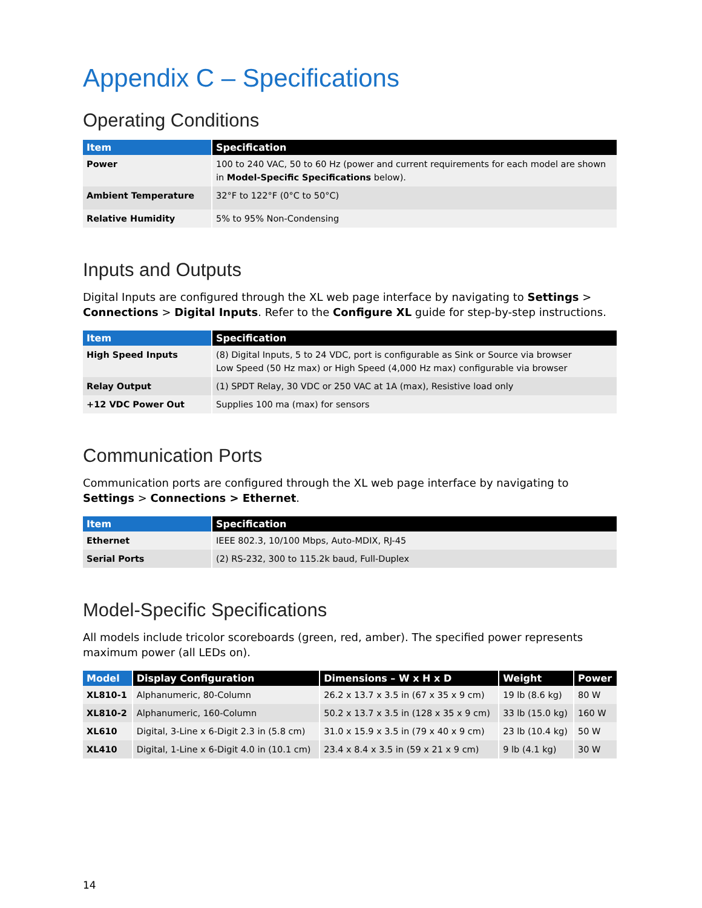Appendix C – Specifications
Operating Conditions
| Item | Specification |
| --- | --- |
| Power | 100 to 240 VAC, 50 to 60 Hz (power and current requirements for each model are shown in Model-Specific Specifications below). |
| Ambient Temperature | 32°F to 122°F (0°C to 50°C) |
| Relative Humidity | 5% to 95% Non-Condensing |
Inputs and Outputs
Digital Inputs are configured through the XL web page interface by navigating to Settings > Connections > Digital Inputs. Refer to the Configure XL guide for step-by-step instructions.
| Item | Specification |
| --- | --- |
| High Speed Inputs | (8) Digital Inputs, 5 to 24 VDC, port is configurable as Sink or Source via browser Low Speed (50 Hz max) or High Speed (4,000 Hz max) configurable via browser |
| Relay Output | (1) SPDT Relay, 30 VDC or 250 VAC at 1A (max), Resistive load only |
| +12 VDC Power Out | Supplies 100 ma (max) for sensors |
Communication Ports
Communication ports are configured through the XL web page interface by navigating to Settings > Connections > Ethernet.
| Item | Specification |
| --- | --- |
| Ethernet | IEEE 802.3, 10/100 Mbps, Auto-MDIX, RJ-45 |
| Serial Ports | (2) RS-232, 300 to 115.2k baud, Full-Duplex |
Model-Specific Specifications
All models include tricolor scoreboards (green, red, amber). The specified power represents maximum power (all LEDs on).
| Model | Display Configuration | Dimensions – W x H x D | Weight | Power |
| --- | --- | --- | --- | --- |
| XL810-1 | Alphanumeric, 80-Column | 26.2 x 13.7 x 3.5 in (67 x 35 x 9 cm) | 19 lb (8.6 kg) | 80 W |
| XL810-2 | Alphanumeric, 160-Column | 50.2 x 13.7 x 3.5 in (128 x 35 x 9 cm) | 33 lb (15.0 kg) | 160 W |
| XL610 | Digital, 3-Line x 6-Digit 2.3 in (5.8 cm) | 31.0 x 15.9 x 3.5 in (79 x 40 x 9 cm) | 23 lb (10.4 kg) | 50 W |
| XL410 | Digital, 1-Line x 6-Digit 4.0 in (10.1 cm) | 23.4 x 8.4 x 3.5 in (59 x 21 x 9 cm) | 9 lb (4.1 kg) | 30 W |
14